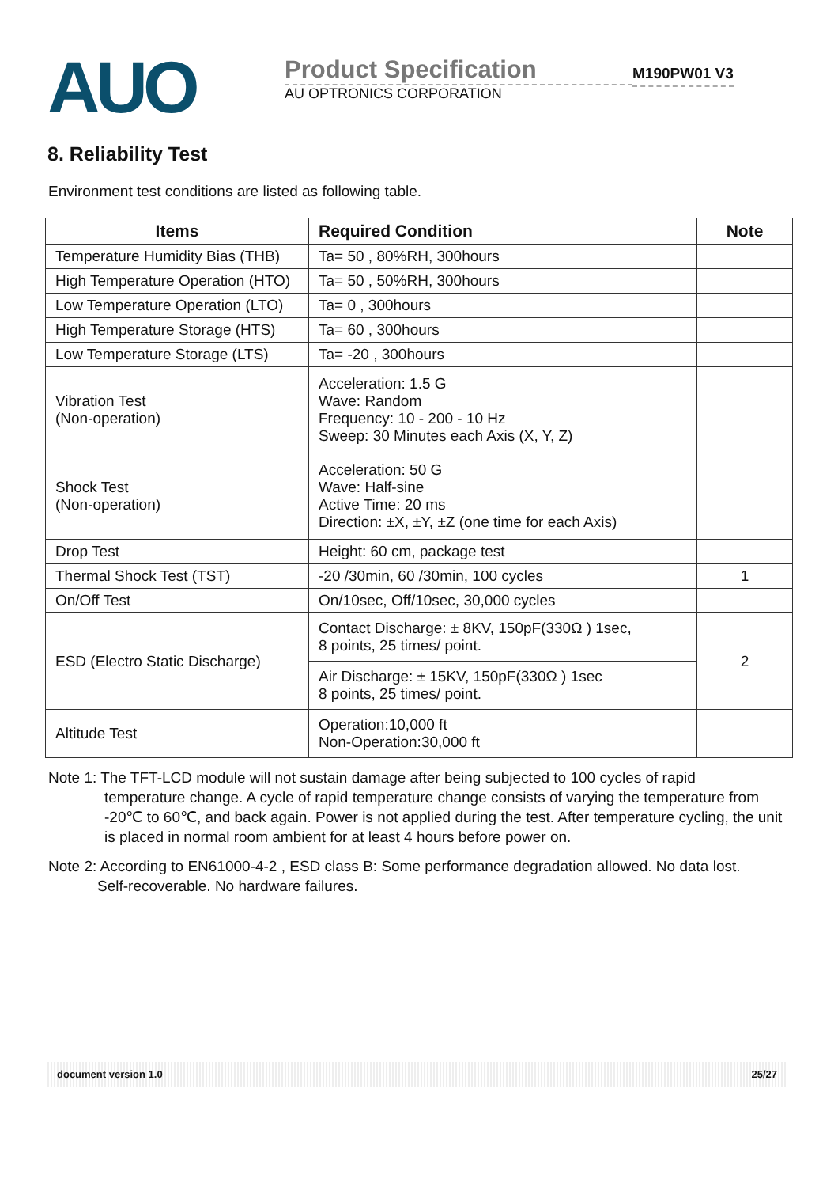AUO
Product Specification
AU OPTRONICS CORPORATION
M190PW01 V3
8. Reliability Test
Environment test conditions are listed as following table.
| Items | Required Condition | Note |
| --- | --- | --- |
| Temperature Humidity Bias (THB) | Ta= 50 , 80%RH, 300hours | |
| High Temperature Operation (HTO) | Ta= 50 , 50%RH, 300hours | |
| Low Temperature Operation (LTO) | Ta= 0 , 300hours | |
| High Temperature Storage (HTS) | Ta= 60 , 300hours | |
| Low Temperature Storage (LTS) | Ta= -20 , 300hours | |
| Vibration Test (Non-operation) | Acceleration: 1.5 G Wave: Random Frequency: 10 - 200 - 10 Hz Sweep: 30 Minutes each Axis (X, Y, Z) | |
| Shock Test (Non-operation) | Acceleration: 50 G Wave: Half-sine Active Time: 20 ms Direction: ±X, ±Y, ±Z (one time for each Axis) | |
| Drop Test | Height: 60 cm, package test | |
| Thermal Shock Test (TST) | -20 /30min, 60 /30min, 100 cycles | 1 |
| On/Off Test | On/10sec, Off/10sec, 30,000 cycles | |
| ESD (Electro Static Discharge) | Contact Discharge: ± 8KV, 150pF(330Ω ) 1sec, 8 points, 25 times/ point. | 2 |
| | Air Discharge: ± 15KV, 150pF(330Ω ) 1sec 8 points, 25 times/ point. | |
| Altitude Test | Operation:10,000 ft Non-Operation:30,000 ft | |
Note 1: The TFT-LCD module will not sustain damage after being subjected to 100 cycles of rapid
temperature change. A cycle of rapid temperature change consists of varying the temperature from -20℃ to 60℃, and back again. Power is not applied during the test. After temperature cycling, the unit is placed in normal room ambient for at least 4 hours before power on.
Note 2: According to EN61000-4-2 , ESD class B: Some performance degradation allowed. No data lost.
Self-recoverable. No hardware failures.
document version 1.0 25/27